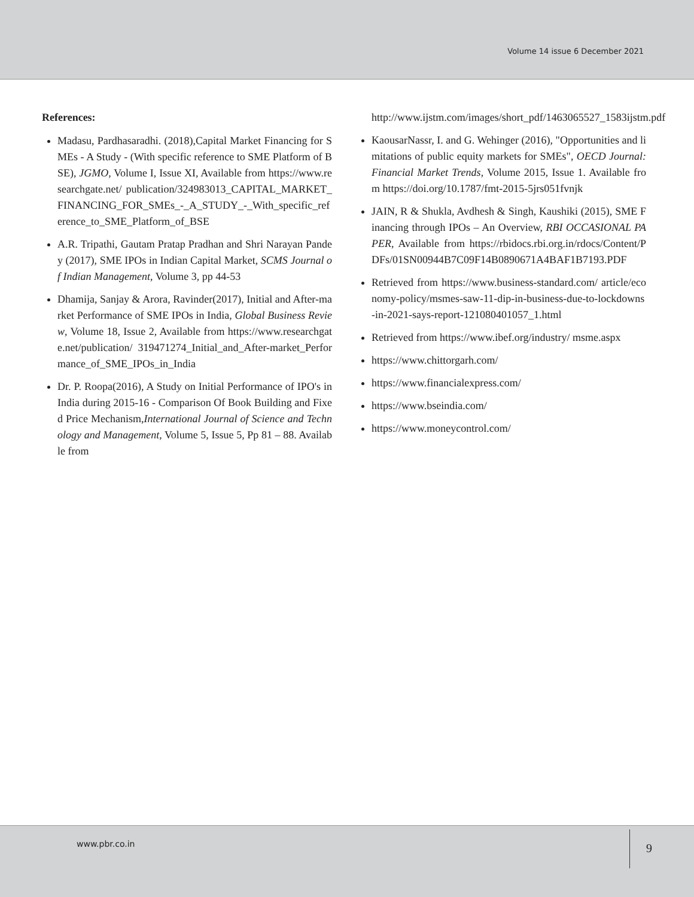Volume 14 issue 6 December 2021
References:
Madasu, Pardhasaradhi. (2018),Capital Market Financing for SMEs - A Study - (With specific reference to SME Platform of BSE), JGMO, Volume I, Issue XI, Available from https://www.researchgate.net/ publication/324983013_CAPITAL_MARKET_FINANCING_FOR_SMEs_-_A_STUDY_-_With_specific_reference_to_SME_Platform_of_BSE
A.R. Tripathi, Gautam Pratap Pradhan and Shri Narayan Pandey (2017), SME IPOs in Indian Capital Market, SCMS Journal of Indian Management, Volume 3, pp 44-53
Dhamija, Sanjay & Arora, Ravinder(2017), Initial and After-market Performance of SME IPOs in India, Global Business Review, Volume 18, Issue 2, Available from https://www.researchgate.net/publication/ 319471274_Initial_and_After-market_Performance_of_SME_IPOs_in_India
Dr. P. Roopa(2016), A Study on Initial Performance of IPO's in India during 2015-16 - Comparison Of Book Building and Fixed Price Mechanism,International Journal of Science and Technology and Management, Volume 5, Issue 5, Pp 81 – 88. Available from
http://www.ijstm.com/images/short_pdf/1463065527_1583ijstm.pdf
KaousarNassr, I. and G. Wehinger (2016), "Opportunities and limitations of public equity markets for SMEs", OECD Journal: Financial Market Trends, Volume 2015, Issue 1. Available from https://doi.org/10.1787/fmt-2015-5jrs051fvnjk
JAIN, R & Shukla, Avdhesh & Singh, Kaushiki (2015), SME Financing through IPOs – An Overview, RBI OCCASIONAL PAPER, Available from https://rbidocs.rbi.org.in/rdocs/Content/PDFs/01SN00944B7C09F14B0890671A4BAF1B7193.PDF
Retrieved from https://www.business-standard.com/ article/economy-policy/msmes-saw-11-dip-in-business-due-to-lockdowns-in-2021-says-report-121080401057_1.html
Retrieved from https://www.ibef.org/industry/ msme.aspx
https://www.chittorgarh.com/
https://www.financialexpress.com/
https://www.bseindia.com/
https://www.moneycontrol.com/
www.pbr.co.in 9